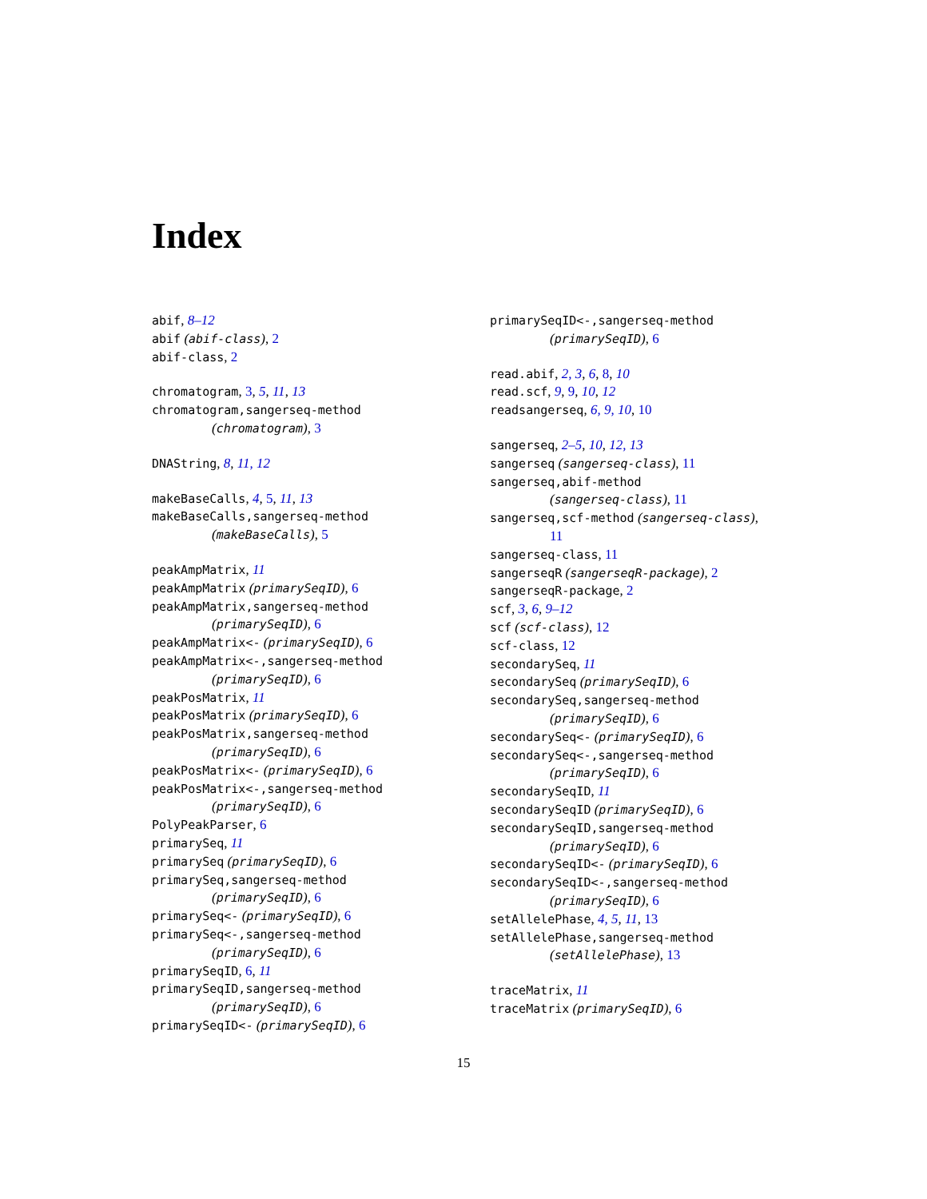Index
abif, 8–12
abif (abif-class), 2
abif-class, 2
chromatogram, 3, 5, 11, 13
chromatogram,sangerseq-method
(chromatogram), 3
DNAString, 8, 11, 12
makeBaseCalls, 4, 5, 11, 13
makeBaseCalls,sangerseq-method
(makeBaseCalls), 5
peakAmpMatrix, 11
peakAmpMatrix (primarySeqID), 6
peakAmpMatrix,sangerseq-method
(primarySeqID), 6
peakAmpMatrix<- (primarySeqID), 6
peakAmpMatrix<-,sangerseq-method
(primarySeqID), 6
peakPosMatrix, 11
peakPosMatrix (primarySeqID), 6
peakPosMatrix,sangerseq-method
(primarySeqID), 6
peakPosMatrix<- (primarySeqID), 6
peakPosMatrix<-,sangerseq-method
(primarySeqID), 6
PolyPeakParser, 6
primarySeq, 11
primarySeq (primarySeqID), 6
primarySeq,sangerseq-method
(primarySeqID), 6
primarySeq<- (primarySeqID), 6
primarySeq<-,sangerseq-method
(primarySeqID), 6
primarySeqID, 6, 11
primarySeqID,sangerseq-method
(primarySeqID), 6
primarySeqID<- (primarySeqID), 6
primarySeqID<-,sangerseq-method
(primarySeqID), 6
read.abif, 2, 3, 6, 8, 10
read.scf, 9, 9, 10, 12
readsangerseq, 6, 9, 10, 10
sangerseq, 2–5, 10, 12, 13
sangerseq (sangerseq-class), 11
sangerseq,abif-method
(sangerseq-class), 11
sangerseq,scf-method (sangerseq-class),
11
sangerseq-class, 11
sangerseqR (sangerseqR-package), 2
sangerseqR-package, 2
scf, 3, 6, 9–12
scf (scf-class), 12
scf-class, 12
secondarySeq, 11
secondarySeq (primarySeqID), 6
secondarySeq,sangerseq-method
(primarySeqID), 6
secondarySeq<- (primarySeqID), 6
secondarySeq<-,sangerseq-method
(primarySeqID), 6
secondarySeqID, 11
secondarySeqID (primarySeqID), 6
secondarySeqID,sangerseq-method
(primarySeqID), 6
secondarySeqID<- (primarySeqID), 6
secondarySeqID<-,sangerseq-method
(primarySeqID), 6
setAllelePhase, 4, 5, 11, 13
setAllelePhase,sangerseq-method
(setAllelePhase), 13
traceMatrix, 11
traceMatrix (primarySeqID), 6
15